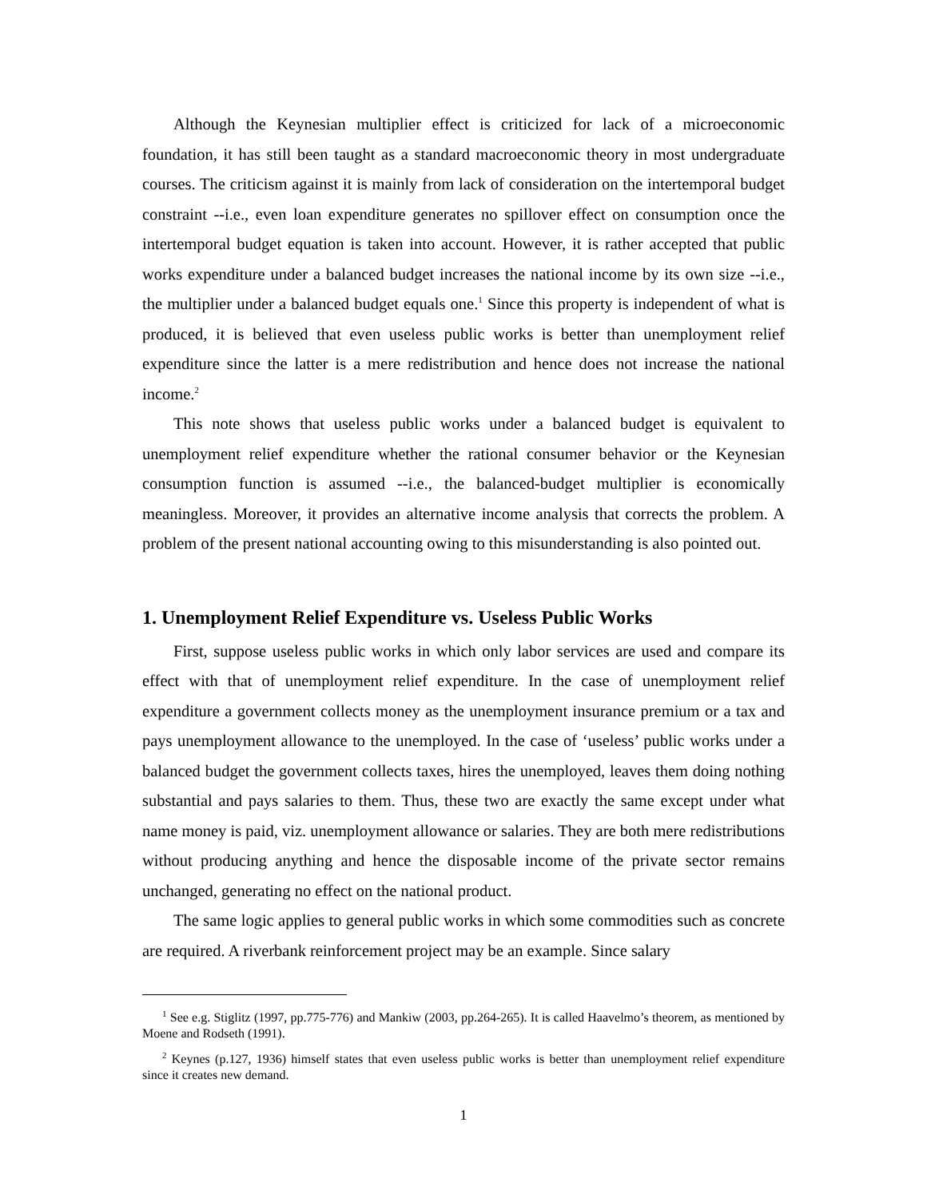Although the Keynesian multiplier effect is criticized for lack of a microeconomic foundation, it has still been taught as a standard macroeconomic theory in most undergraduate courses. The criticism against it is mainly from lack of consideration on the intertemporal budget constraint --i.e., even loan expenditure generates no spillover effect on consumption once the intertemporal budget equation is taken into account. However, it is rather accepted that public works expenditure under a balanced budget increases the national income by its own size --i.e., the multiplier under a balanced budget equals one.<sup>1</sup> Since this property is independent of what is produced, it is believed that even useless public works is better than unemployment relief expenditure since the latter is a mere redistribution and hence does not increase the national income.<sup>2</sup>
This note shows that useless public works under a balanced budget is equivalent to unemployment relief expenditure whether the rational consumer behavior or the Keynesian consumption function is assumed --i.e., the balanced-budget multiplier is economically meaningless. Moreover, it provides an alternative income analysis that corrects the problem. A problem of the present national accounting owing to this misunderstanding is also pointed out.
1. Unemployment Relief Expenditure vs. Useless Public Works
First, suppose useless public works in which only labor services are used and compare its effect with that of unemployment relief expenditure. In the case of unemployment relief expenditure a government collects money as the unemployment insurance premium or a tax and pays unemployment allowance to the unemployed. In the case of ‘useless’ public works under a balanced budget the government collects taxes, hires the unemployed, leaves them doing nothing substantial and pays salaries to them. Thus, these two are exactly the same except under what name money is paid, viz. unemployment allowance or salaries. They are both mere redistributions without producing anything and hence the disposable income of the private sector remains unchanged, generating no effect on the national product.
The same logic applies to general public works in which some commodities such as concrete are required. A riverbank reinforcement project may be an example. Since salary
<sup>1</sup> See e.g. Stiglitz (1997, pp.775-776) and Mankiw (2003, pp.264-265). It is called Haavelmo’s theorem, as mentioned by Moene and Rodseth (1991).
<sup>2</sup> Keynes (p.127, 1936) himself states that even useless public works is better than unemployment relief expenditure since it creates new demand.
1